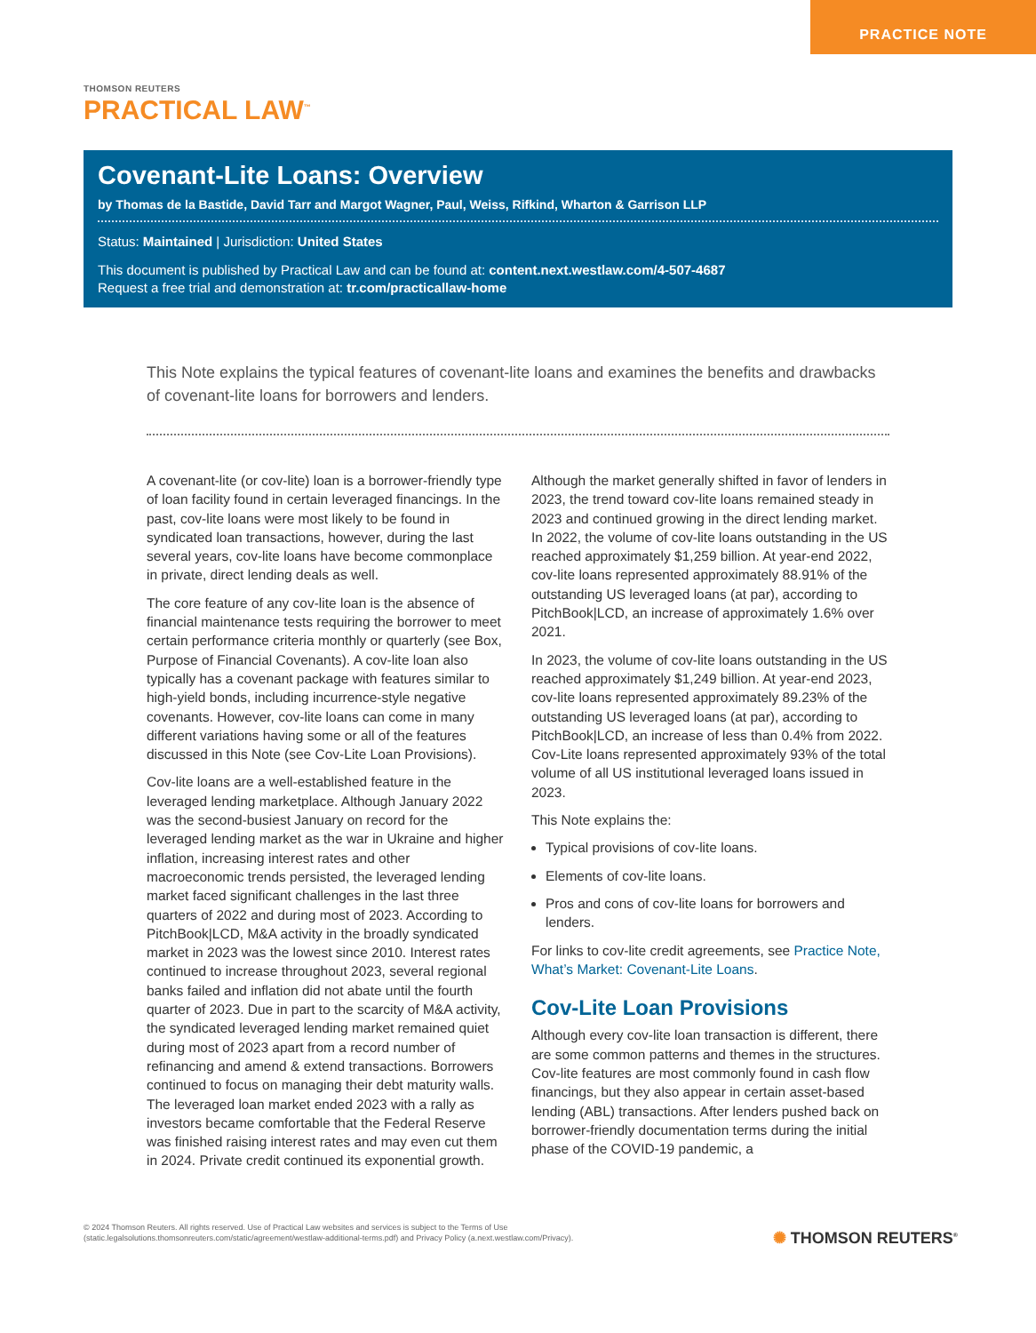PRACTICE NOTE
THOMSON REUTERS
PRACTICAL LAW<sup>™</sup>
Covenant-Lite Loans: Overview
by Thomas de la Bastide, David Tarr and Margot Wagner, Paul, Weiss, Rifkind, Wharton & Garrison LLP
Status: Maintained | Jurisdiction: United States
This document is published by Practical Law and can be found at: content.next.westlaw.com/4-507-4687
Request a free trial and demonstration at: tr.com/practicallaw-home
This Note explains the typical features of covenant-lite loans and examines the benefits and drawbacks of covenant-lite loans for borrowers and lenders.
A covenant-lite (or cov-lite) loan is a borrower-friendly type of loan facility found in certain leveraged financings. In the past, cov-lite loans were most likely to be found in syndicated loan transactions, however, during the last several years, cov-lite loans have become commonplace in private, direct lending deals as well.
The core feature of any cov-lite loan is the absence of financial maintenance tests requiring the borrower to meet certain performance criteria monthly or quarterly (see Box, Purpose of Financial Covenants). A cov-lite loan also typically has a covenant package with features similar to high-yield bonds, including incurrence-style negative covenants. However, cov-lite loans can come in many different variations having some or all of the features discussed in this Note (see Cov-Lite Loan Provisions).
Cov-lite loans are a well-established feature in the leveraged lending marketplace. Although January 2022 was the second-busiest January on record for the leveraged lending market as the war in Ukraine and higher inflation, increasing interest rates and other macroeconomic trends persisted, the leveraged lending market faced significant challenges in the last three quarters of 2022 and during most of 2023. According to PitchBook|LCD, M&A activity in the broadly syndicated market in 2023 was the lowest since 2010. Interest rates continued to increase throughout 2023, several regional banks failed and inflation did not abate until the fourth quarter of 2023. Due in part to the scarcity of M&A activity, the syndicated leveraged lending market remained quiet during most of 2023 apart from a record number of refinancing and amend & extend transactions. Borrowers continued to focus on managing their debt maturity walls. The leveraged loan market ended 2023 with a rally as investors became comfortable that the Federal Reserve was finished raising interest rates and may even cut them in 2024. Private credit continued its exponential growth. Although the market generally shifted in favor of lenders in 2023, the trend toward cov-lite loans remained steady in 2023 and continued growing in the direct lending market. In 2022, the volume of cov-lite loans outstanding in the US reached approximately $1,259 billion. At year-end 2022, cov-lite loans represented approximately 88.91% of the outstanding US leveraged loans (at par), according to PitchBook|LCD, an increase of approximately 1.6% over 2021.
In 2023, the volume of cov-lite loans outstanding in the US reached approximately $1,249 billion. At year-end 2023, cov-lite loans represented approximately 89.23% of the outstanding US leveraged loans (at par), according to PitchBook|LCD, an increase of less than 0.4% from 2022. Cov-Lite loans represented approximately 93% of the total volume of all US institutional leveraged loans issued in 2023.
This Note explains the:
Typical provisions of cov-lite loans.
Elements of cov-lite loans.
Pros and cons of cov-lite loans for borrowers and lenders.
For links to cov-lite credit agreements, see Practice Note, What’s Market: Covenant-Lite Loans.
Cov-Lite Loan Provisions
Although every cov-lite loan transaction is different, there are some common patterns and themes in the structures. Cov-lite features are most commonly found in cash flow financings, but they also appear in certain asset-based lending (ABL) transactions. After lenders pushed back on borrower-friendly documentation terms during the initial phase of the COVID-19 pandemic, a
© 2024 Thomson Reuters. All rights reserved. Use of Practical Law websites and services is subject to the Terms of Use
(static.legalsolutions.thomsonreuters.com/static/agreement/westlaw-additional-terms.pdf) and Privacy Policy (a.next.westlaw.com/Privacy).
✺ THOMSON REUTERS<sup>®</sup>